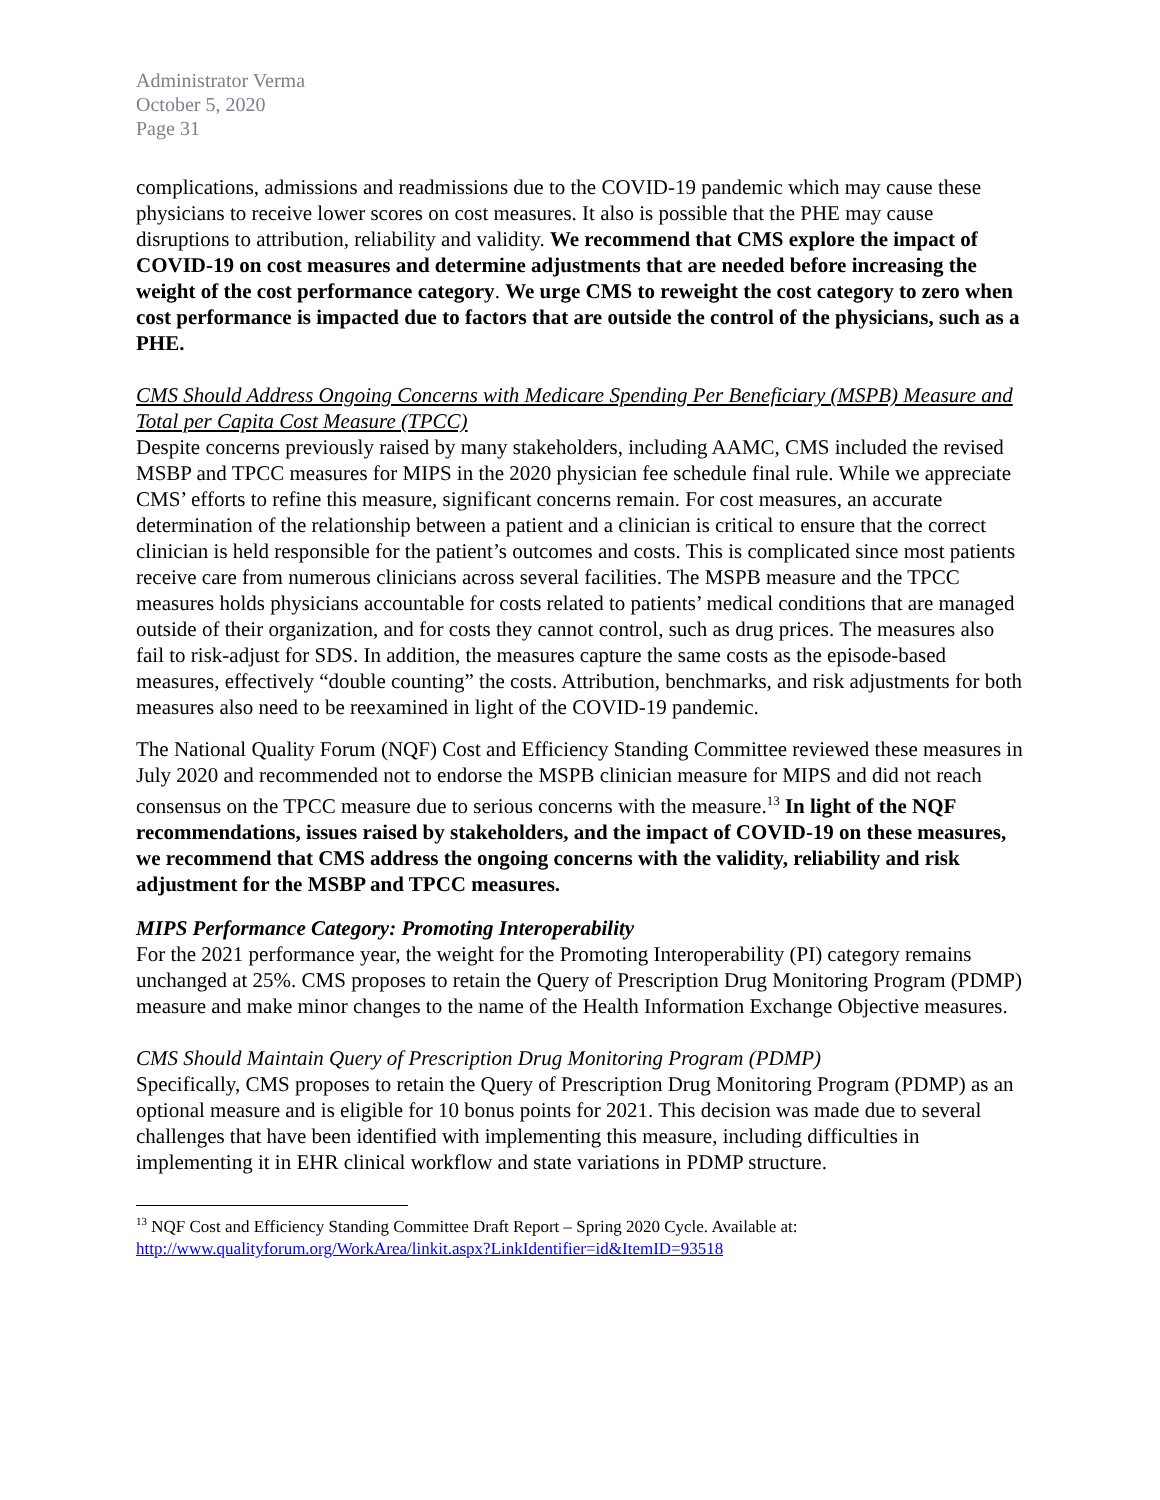Administrator Verma
October 5, 2020
Page 31
complications, admissions and readmissions due to the COVID-19 pandemic which may cause these physicians to receive lower scores on cost measures. It also is possible that the PHE may cause disruptions to attribution, reliability and validity. We recommend that CMS explore the impact of COVID-19 on cost measures and determine adjustments that are needed before increasing the weight of the cost performance category. We urge CMS to reweight the cost category to zero when cost performance is impacted due to factors that are outside the control of the physicians, such as a PHE.
CMS Should Address Ongoing Concerns with Medicare Spending Per Beneficiary (MSPB) Measure and Total per Capita Cost Measure (TPCC)
Despite concerns previously raised by many stakeholders, including AAMC, CMS included the revised MSBP and TPCC measures for MIPS in the 2020 physician fee schedule final rule. While we appreciate CMS’ efforts to refine this measure, significant concerns remain. For cost measures, an accurate determination of the relationship between a patient and a clinician is critical to ensure that the correct clinician is held responsible for the patient’s outcomes and costs. This is complicated since most patients receive care from numerous clinicians across several facilities. The MSPB measure and the TPCC measures holds physicians accountable for costs related to patients’ medical conditions that are managed outside of their organization, and for costs they cannot control, such as drug prices. The measures also fail to risk-adjust for SDS. In addition, the measures capture the same costs as the episode-based measures, effectively “double counting” the costs. Attribution, benchmarks, and risk adjustments for both measures also need to be reexamined in light of the COVID-19 pandemic.
The National Quality Forum (NQF) Cost and Efficiency Standing Committee reviewed these measures in July 2020 and recommended not to endorse the MSPB clinician measure for MIPS and did not reach consensus on the TPCC measure due to serious concerns with the measure.<sup>13</sup> In light of the NQF recommendations, issues raised by stakeholders, and the impact of COVID-19 on these measures, we recommend that CMS address the ongoing concerns with the validity, reliability and risk adjustment for the MSBP and TPCC measures.
MIPS Performance Category: Promoting Interoperability
For the 2021 performance year, the weight for the Promoting Interoperability (PI) category remains unchanged at 25%. CMS proposes to retain the Query of Prescription Drug Monitoring Program (PDMP) measure and make minor changes to the name of the Health Information Exchange Objective measures.
CMS Should Maintain Query of Prescription Drug Monitoring Program (PDMP)
Specifically, CMS proposes to retain the Query of Prescription Drug Monitoring Program (PDMP) as an optional measure and is eligible for 10 bonus points for 2021. This decision was made due to several challenges that have been identified with implementing this measure, including difficulties in implementing it in EHR clinical workflow and state variations in PDMP structure.
<sup>13</sup> NQF Cost and Efficiency Standing Committee Draft Report – Spring 2020 Cycle. Available at: http://www.qualityforum.org/WorkArea/linkit.aspx?LinkIdentifier=id&ItemID=93518